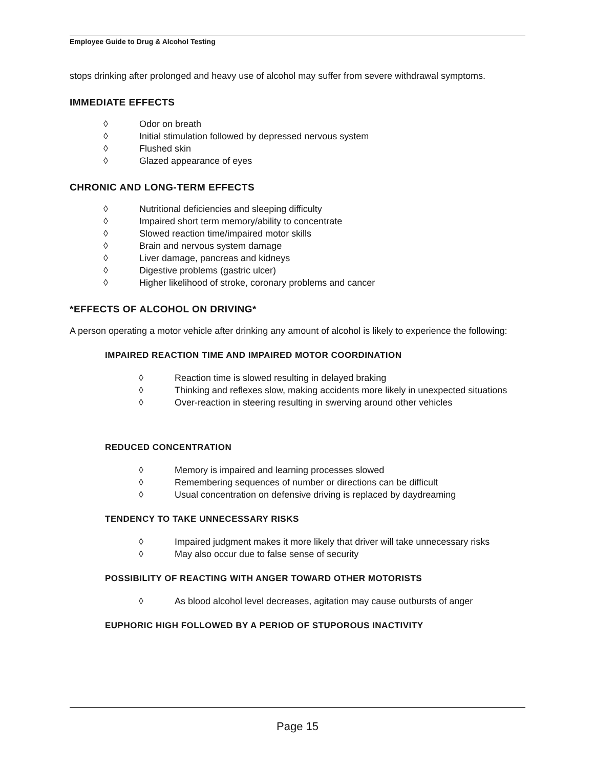Employee Guide to Drug & Alcohol Testing
stops drinking after prolonged and heavy use of alcohol may suffer from severe withdrawal symptoms.
IMMEDIATE EFFECTS
◊ Odor on breath
◊ Initial stimulation followed by depressed nervous system
◊ Flushed skin
◊ Glazed appearance of eyes
CHRONIC AND LONG-TERM EFFECTS
◊ Nutritional deficiencies and sleeping difficulty
◊ Impaired short term memory/ability to concentrate
◊ Slowed reaction time/impaired motor skills
◊ Brain and nervous system damage
◊ Liver damage, pancreas and kidneys
◊ Digestive problems (gastric ulcer)
◊ Higher likelihood of stroke, coronary problems and cancer
*EFFECTS OF ALCOHOL ON DRIVING*
A person operating a motor vehicle after drinking any amount of alcohol is likely to experience the following:
IMPAIRED REACTION TIME AND IMPAIRED MOTOR COORDINATION
◊ Reaction time is slowed resulting in delayed braking
◊ Thinking and reflexes slow, making accidents more likely in unexpected situations
◊ Over-reaction in steering resulting in swerving around other vehicles
REDUCED CONCENTRATION
◊ Memory is impaired and learning processes slowed
◊ Remembering sequences of number or directions can be difficult
◊ Usual concentration on defensive driving is replaced by daydreaming
TENDENCY TO TAKE UNNECESSARY RISKS
◊ Impaired judgment makes it more likely that driver will take unnecessary risks
◊ May also occur due to false sense of security
POSSIBILITY OF REACTING WITH ANGER TOWARD OTHER MOTORISTS
◊ As blood alcohol level decreases, agitation may cause outbursts of anger
EUPHORIC HIGH FOLLOWED BY A PERIOD OF STUPOROUS INACTIVITY
Page 15